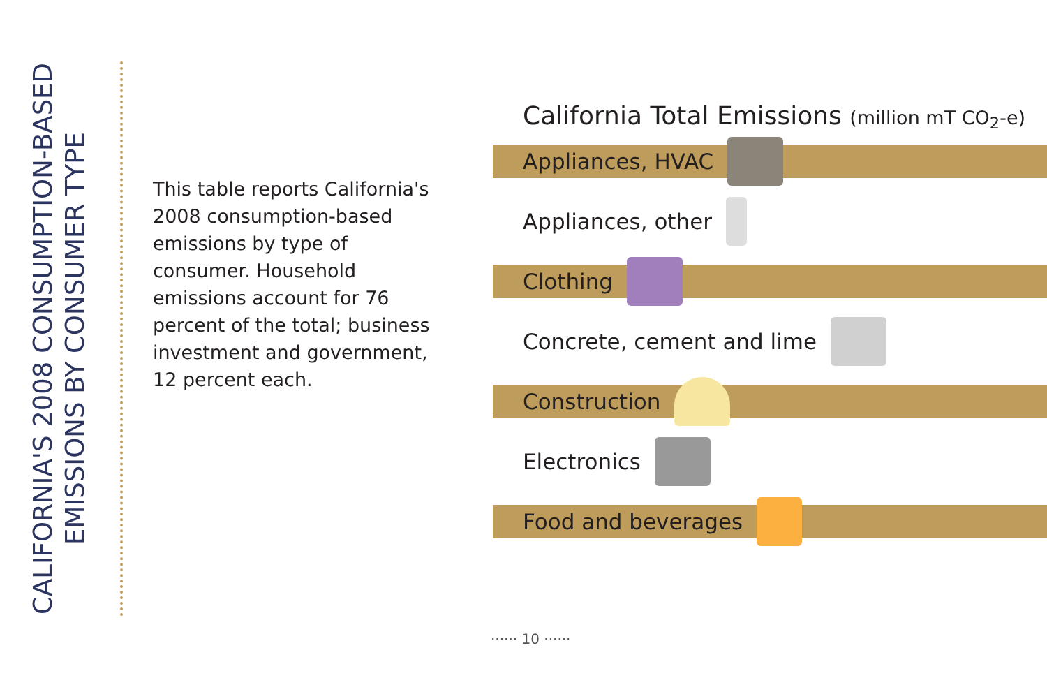CALIFORNIA'S 2008 CONSUMPTION-BASED
EMISSIONS BY CONSUMER TYPE
This table reports California's 2008 consumption-based emissions by type of consumer. Household emissions account for 76 percent of the total; business investment and government, 12 percent each.
California Total Emissions (million mT CO<sub>2</sub>-e)
Appliances, HVAC
Appliances, other
Clothing
Concrete, cement and lime
Construction
Electronics
Food and beverages
······ 10 ······